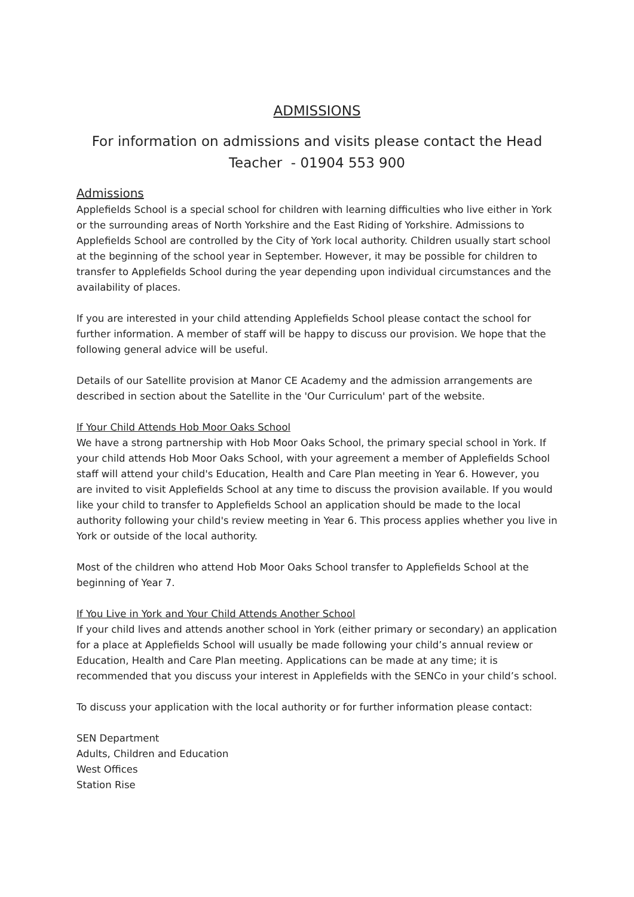ADMISSIONS
For information on admissions and visits please contact the Head Teacher - 01904 553 900
Admissions
Applefields School is a special school for children with learning difficulties who live either in York or the surrounding areas of North Yorkshire and the East Riding of Yorkshire. Admissions to Applefields School are controlled by the City of York local authority. Children usually start school at the beginning of the school year in September. However, it may be possible for children to transfer to Applefields School during the year depending upon individual circumstances and the availability of places.
If you are interested in your child attending Applefields School please contact the school for further information. A member of staff will be happy to discuss our provision. We hope that the following general advice will be useful.
Details of our Satellite provision at Manor CE Academy and the admission arrangements are described in section about the Satellite in the 'Our Curriculum' part of the website.
If Your Child Attends Hob Moor Oaks School
We have a strong partnership with Hob Moor Oaks School, the primary special school in York. If your child attends Hob Moor Oaks School, with your agreement a member of Applefields School staff will attend your child's Education, Health and Care Plan meeting in Year 6. However, you are invited to visit Applefields School at any time to discuss the provision available. If you would like your child to transfer to Applefields School an application should be made to the local authority following your child's review meeting in Year 6. This process applies whether you live in York or outside of the local authority.
Most of the children who attend Hob Moor Oaks School transfer to Applefields School at the beginning of Year 7.
If You Live in York and Your Child Attends Another School
If your child lives and attends another school in York (either primary or secondary) an application for a place at Applefields School will usually be made following your child’s annual review or Education, Health and Care Plan meeting. Applications can be made at any time; it is recommended that you discuss your interest in Applefields with the SENCo in your child’s school.
To discuss your application with the local authority or for further information please contact:
SEN Department
Adults, Children and Education
West Offices
Station Rise